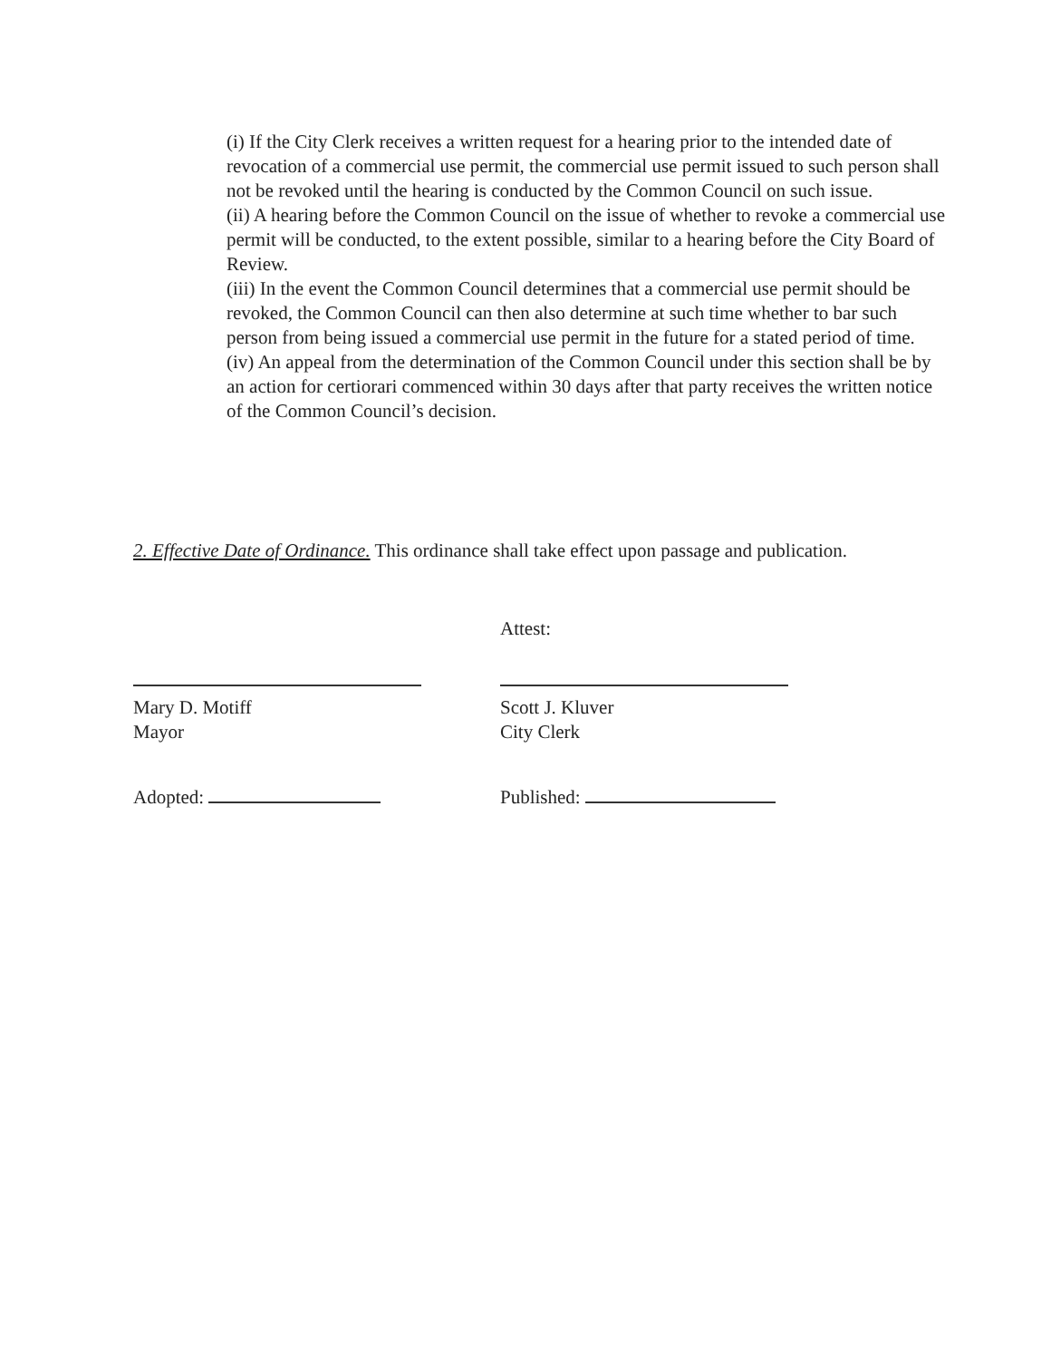(i) If the City Clerk receives a written request for a hearing prior to the intended date of revocation of a commercial use permit, the commercial use permit issued to such person shall not be revoked until the hearing is conducted by the Common Council on such issue.
(ii) A hearing before the Common Council on the issue of whether to revoke a commercial use permit will be conducted, to the extent possible, similar to a hearing before the City Board of Review.
(iii) In the event the Common Council determines that a commercial use permit should be revoked, the Common Council can then also determine at such time whether to bar such person from being issued a commercial use permit in the future for a stated period of time.
(iv) An appeal from the determination of the Common Council under this section shall be by an action for certiorari commenced within 30 days after that party receives the written notice of the Common Council’s decision.
2. Effective Date of Ordinance. This ordinance shall take effect upon passage and publication.
Attest:
Mary D. Motiff
Mayor
Scott J. Kluver
City Clerk
Adopted: Published: